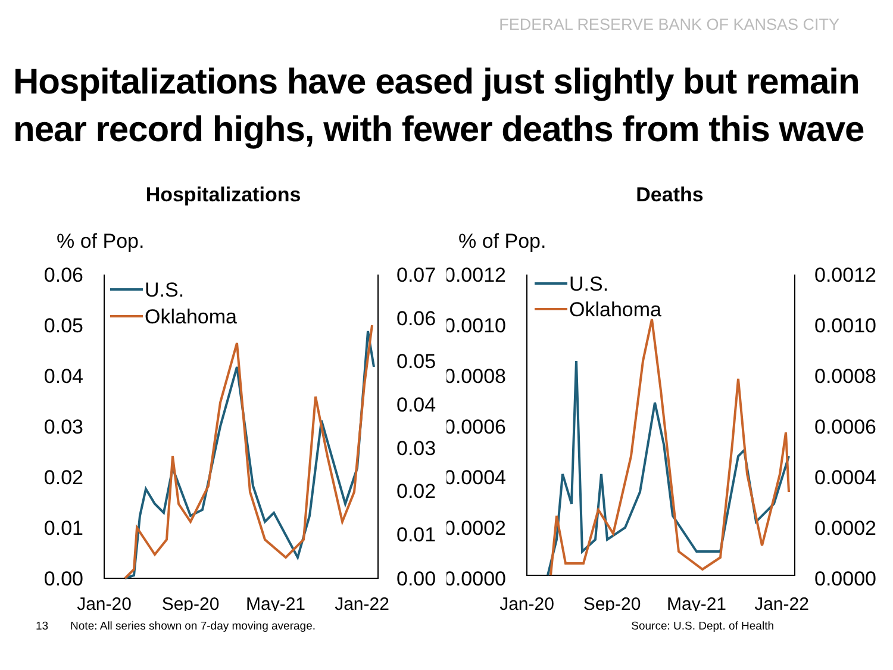FEDERAL RESERVE BANK OF KANSAS CITY
Hospitalizations have eased just slightly but remain near record highs, with fewer deaths from this wave
Hospitalizations
% of Pop.
0.06
0.05
0.04
0.03
0.02
0.01
0.00
0.07
0.06
0.05
0.04
0.03
0.02
0.01
0.00
Jan-20
Sep-20
May-21
Jan-22
U.S.
Oklahoma
Deaths
% of Pop.
0.0012
0.0010
0.0008
0.0006
0.0004
0.0002
0.0000
0.0012
0.0010
0.0008
0.0006
0.0004
0.0002
0.0000
Jan-20
Sep-20
May-21
Jan-22
U.S.
Oklahoma
13 Note: All series shown on 7-day moving average. Source: U.S. Dept. of Health